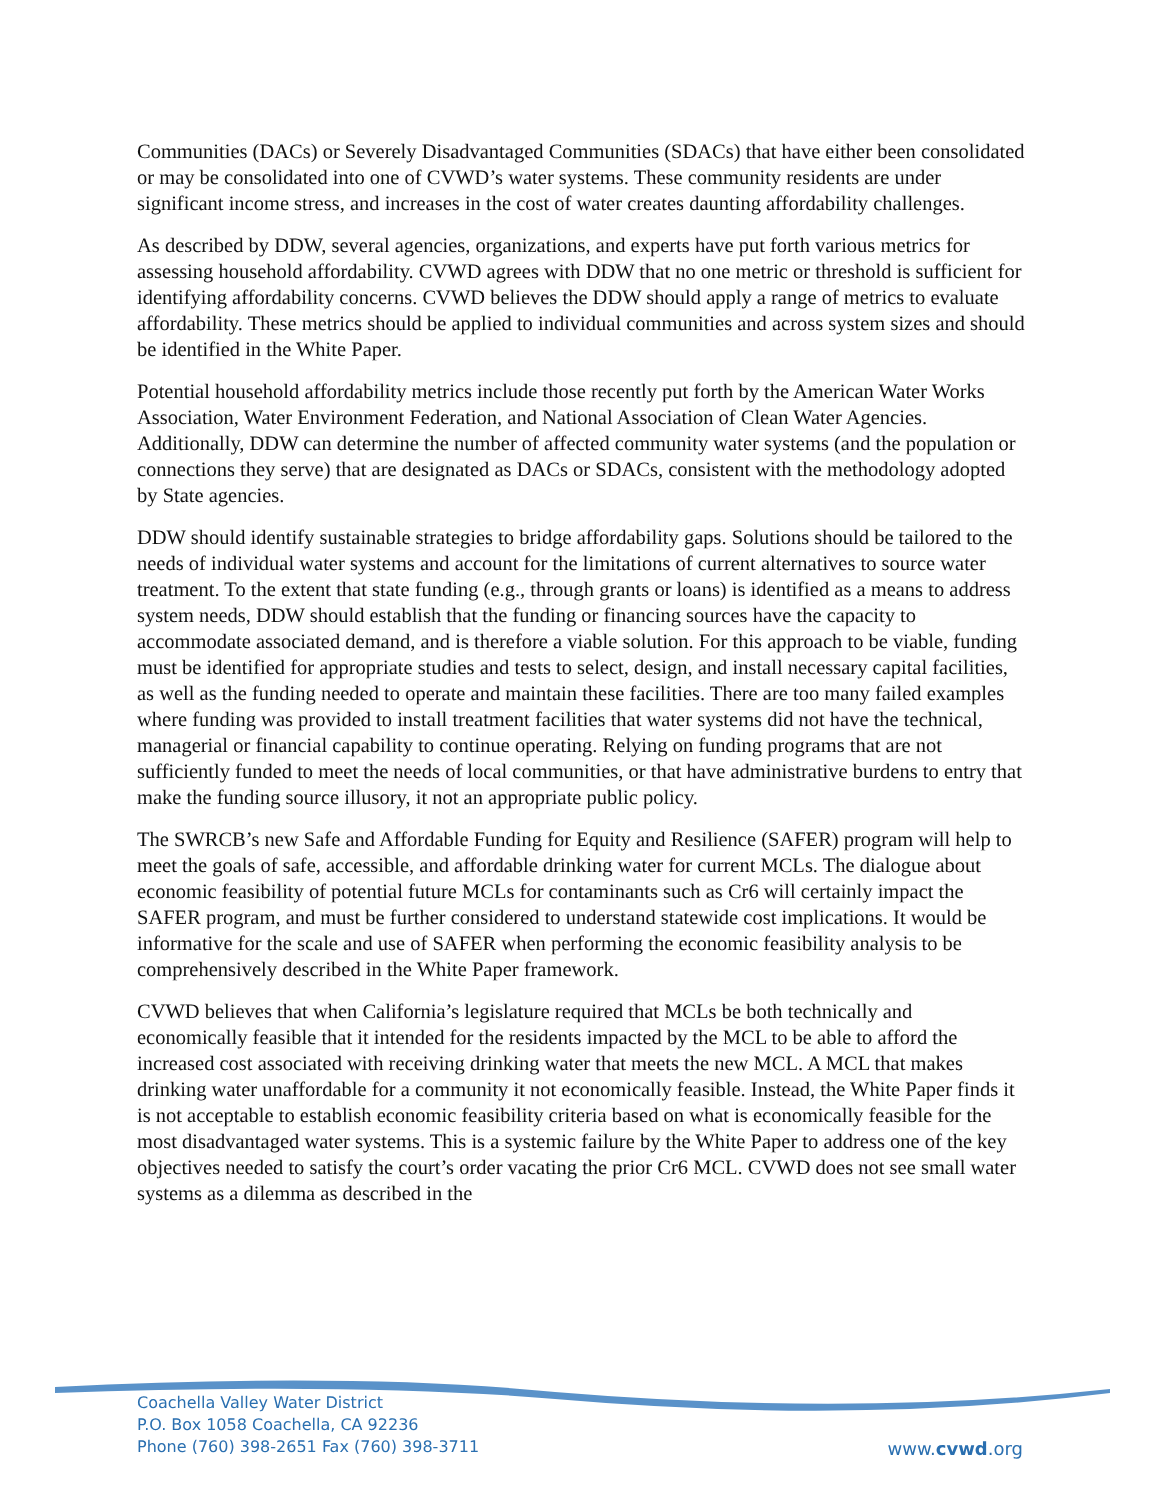Communities (DACs) or Severely Disadvantaged Communities (SDACs) that have either been consolidated or may be consolidated into one of CVWD’s water systems. These community residents are under significant income stress, and increases in the cost of water creates daunting affordability challenges.
As described by DDW, several agencies, organizations, and experts have put forth various metrics for assessing household affordability. CVWD agrees with DDW that no one metric or threshold is sufficient for identifying affordability concerns. CVWD believes the DDW should apply a range of metrics to evaluate affordability. These metrics should be applied to individual communities and across system sizes and should be identified in the White Paper.
Potential household affordability metrics include those recently put forth by the American Water Works Association, Water Environment Federation, and National Association of Clean Water Agencies. Additionally, DDW can determine the number of affected community water systems (and the population or connections they serve) that are designated as DACs or SDACs, consistent with the methodology adopted by State agencies.
DDW should identify sustainable strategies to bridge affordability gaps. Solutions should be tailored to the needs of individual water systems and account for the limitations of current alternatives to source water treatment. To the extent that state funding (e.g., through grants or loans) is identified as a means to address system needs, DDW should establish that the funding or financing sources have the capacity to accommodate associated demand, and is therefore a viable solution. For this approach to be viable, funding must be identified for appropriate studies and tests to select, design, and install necessary capital facilities, as well as the funding needed to operate and maintain these facilities. There are too many failed examples where funding was provided to install treatment facilities that water systems did not have the technical, managerial or financial capability to continue operating. Relying on funding programs that are not sufficiently funded to meet the needs of local communities, or that have administrative burdens to entry that make the funding source illusory, it not an appropriate public policy.
The SWRCB’s new Safe and Affordable Funding for Equity and Resilience (SAFER) program will help to meet the goals of safe, accessible, and affordable drinking water for current MCLs. The dialogue about economic feasibility of potential future MCLs for contaminants such as Cr6 will certainly impact the SAFER program, and must be further considered to understand statewide cost implications. It would be informative for the scale and use of SAFER when performing the economic feasibility analysis to be comprehensively described in the White Paper framework.
CVWD believes that when California’s legislature required that MCLs be both technically and economically feasible that it intended for the residents impacted by the MCL to be able to afford the increased cost associated with receiving drinking water that meets the new MCL. A MCL that makes drinking water unaffordable for a community it not economically feasible. Instead, the White Paper finds it is not acceptable to establish economic feasibility criteria based on what is economically feasible for the most disadvantaged water systems. This is a systemic failure by the White Paper to address one of the key objectives needed to satisfy the court’s order vacating the prior Cr6 MCL. CVWD does not see small water systems as a dilemma as described in the
Coachella Valley Water District
P.O. Box 1058 Coachella, CA 92236
Phone (760) 398-2651 Fax (760) 398-3711
www.cvwd.org